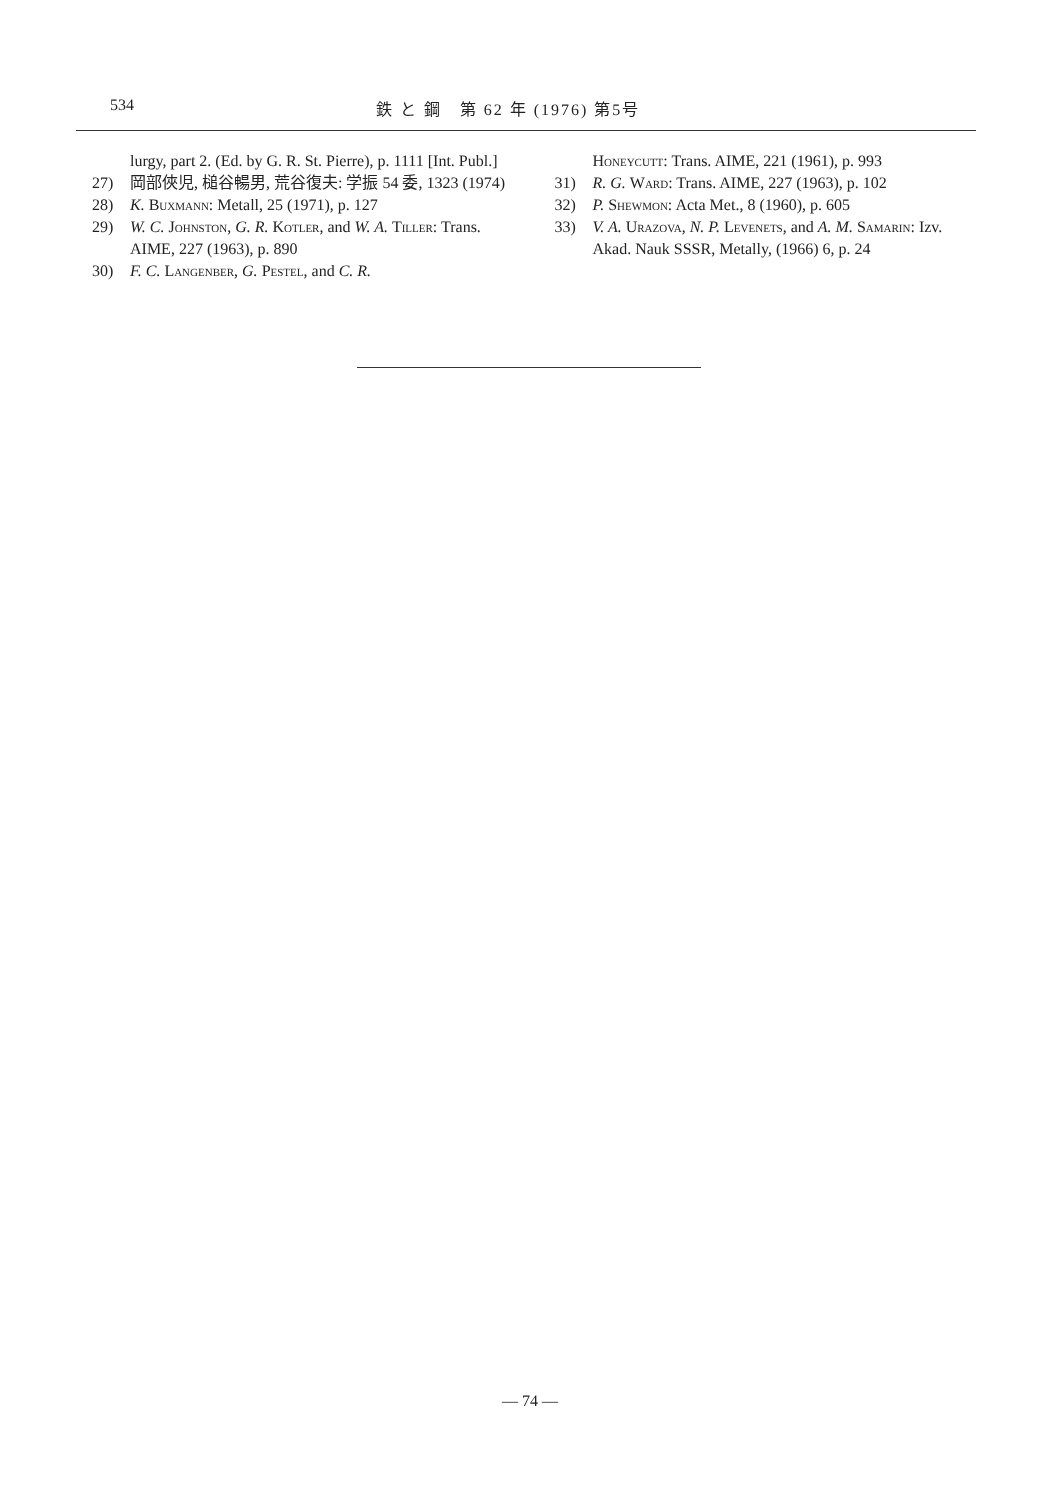534 鉄 と 鋼　第 62 年 (1976) 第5号
lurgy, part 2. (Ed. by G. R. St. Pierre), p. 1111 [Int. Publ.]
27) 岡部俠児, 槌谷暢男, 荒谷復夫: 学振 54 委, 1323 (1974)
28) K. Buxmann: Metall, 25 (1971), p. 127
29) W. C. Johnston, G. R. Kotler, and W. A. Tiller: Trans. AIME, 227 (1963), p. 890
30) F. C. Langenber, G. Pestel, and C. R.
Honeycutt: Trans. AIME, 221 (1961), p. 993
31) R. G. Ward: Trans. AIME, 227 (1963), p. 102
32) P. Shewmon: Acta Met., 8 (1960), p. 605
33) V. A. Urazova, N. P. Levenets, and A. M. Samarin: Izv. Akad. Nauk SSSR, Metally, (1966) 6, p. 24
— 74 —